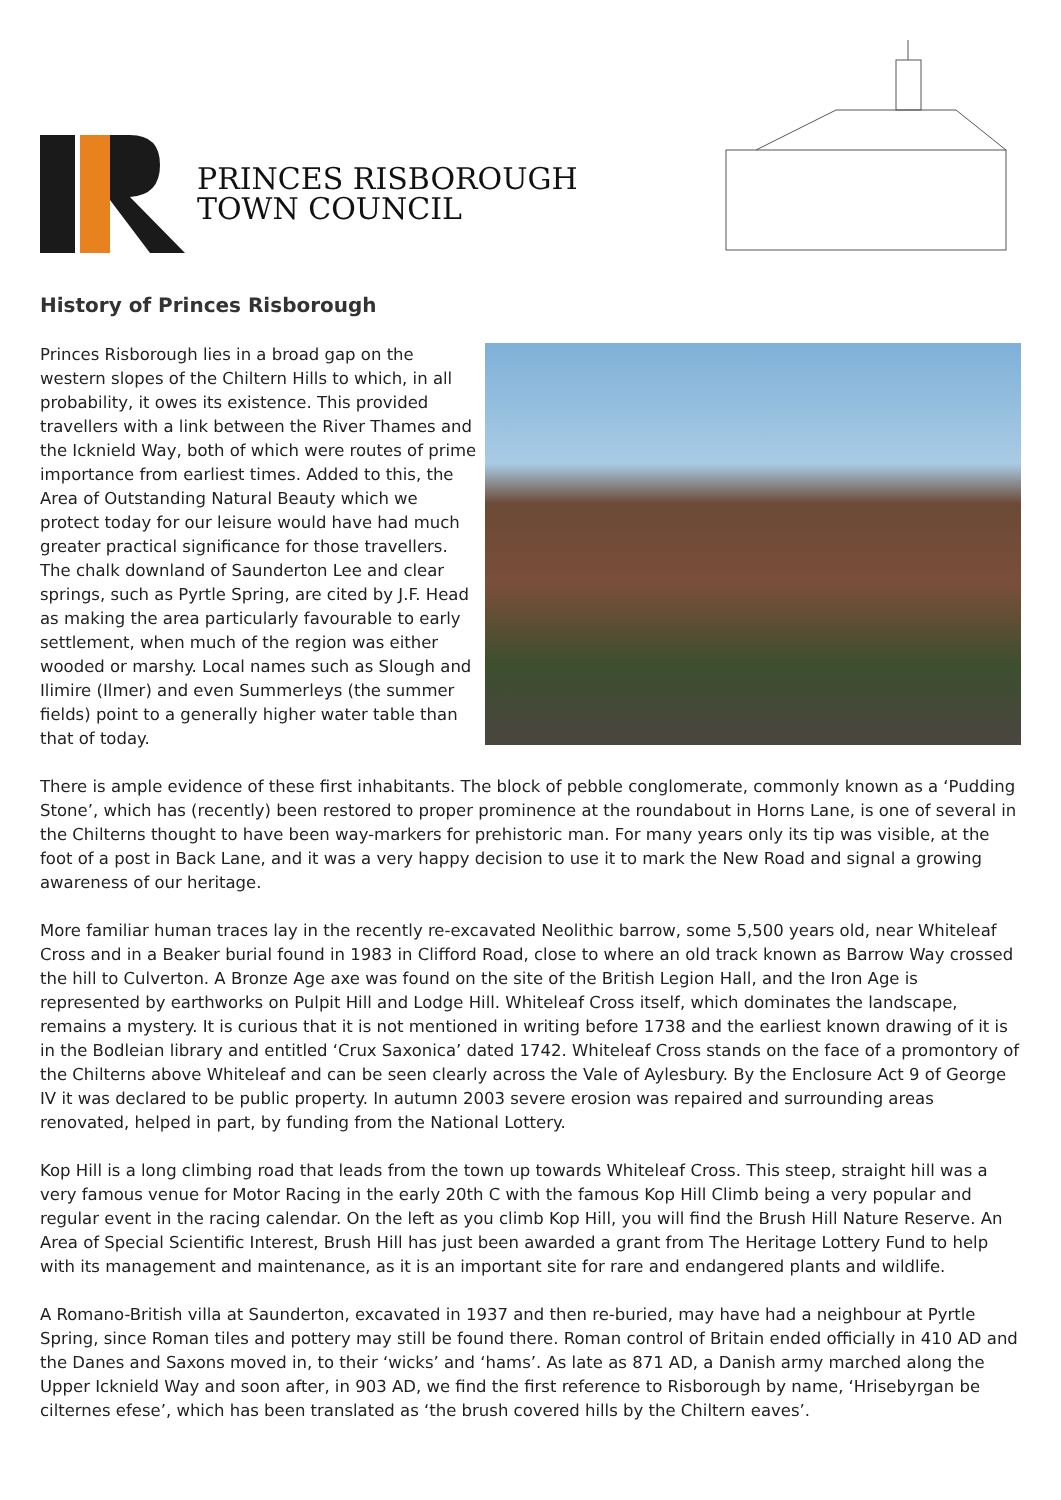PRINCES RISBOROUGH
TOWN COUNCIL
History of Princes Risborough
Princes Risborough lies in a broad gap on the western slopes of the Chiltern Hills to which, in all probability, it owes its existence. This provided travellers with a link between the River Thames and the Icknield Way, both of which were routes of prime importance from earliest times. Added to this, the Area of Outstanding Natural Beauty which we protect today for our leisure would have had much greater practical significance for those travellers. The chalk downland of Saunderton Lee and clear springs, such as Pyrtle Spring, are cited by J.F. Head as making the area particularly favourable to early settlement, when much of the region was either wooded or marshy. Local names such as Slough and Ilimire (Ilmer) and even Summerleys (the summer fields) point to a generally higher water table than that of today.
There is ample evidence of these first inhabitants. The block of pebble conglomerate, commonly known as a ‘Pudding Stone’, which has (recently) been restored to proper prominence at the roundabout in Horns Lane, is one of several in the Chilterns thought to have been way-markers for prehistoric man. For many years only its tip was visible, at the foot of a post in Back Lane, and it was a very happy decision to use it to mark the New Road and signal a growing awareness of our heritage.
More familiar human traces lay in the recently re-excavated Neolithic barrow, some 5,500 years old, near Whiteleaf Cross and in a Beaker burial found in 1983 in Clifford Road, close to where an old track known as Barrow Way crossed the hill to Culverton. A Bronze Age axe was found on the site of the British Legion Hall, and the Iron Age is represented by earthworks on Pulpit Hill and Lodge Hill. Whiteleaf Cross itself, which dominates the landscape, remains a mystery. It is curious that it is not mentioned in writing before 1738 and the earliest known drawing of it is in the Bodleian library and entitled ‘Crux Saxonica’ dated 1742. Whiteleaf Cross stands on the face of a promontory of the Chilterns above Whiteleaf and can be seen clearly across the Vale of Aylesbury. By the Enclosure Act 9 of George IV it was declared to be public property. In autumn 2003 severe erosion was repaired and surrounding areas renovated, helped in part, by funding from the National Lottery.
Kop Hill is a long climbing road that leads from the town up towards Whiteleaf Cross. This steep, straight hill was a very famous venue for Motor Racing in the early 20th C with the famous Kop Hill Climb being a very popular and regular event in the racing calendar. On the left as you climb Kop Hill, you will find the Brush Hill Nature Reserve. An Area of Special Scientific Interest, Brush Hill has just been awarded a grant from The Heritage Lottery Fund to help with its management and maintenance, as it is an important site for rare and endangered plants and wildlife.
A Romano-British villa at Saunderton, excavated in 1937 and then re-buried, may have had a neighbour at Pyrtle Spring, since Roman tiles and pottery may still be found there. Roman control of Britain ended officially in 410 AD and the Danes and Saxons moved in, to their ‘wicks’ and ‘hams’. As late as 871 AD, a Danish army marched along the Upper Icknield Way and soon after, in 903 AD, we find the first reference to Risborough by name, ‘Hrisebyrgan be cilternes efese’, which has been translated as ‘the brush covered hills by the Chiltern eaves’.